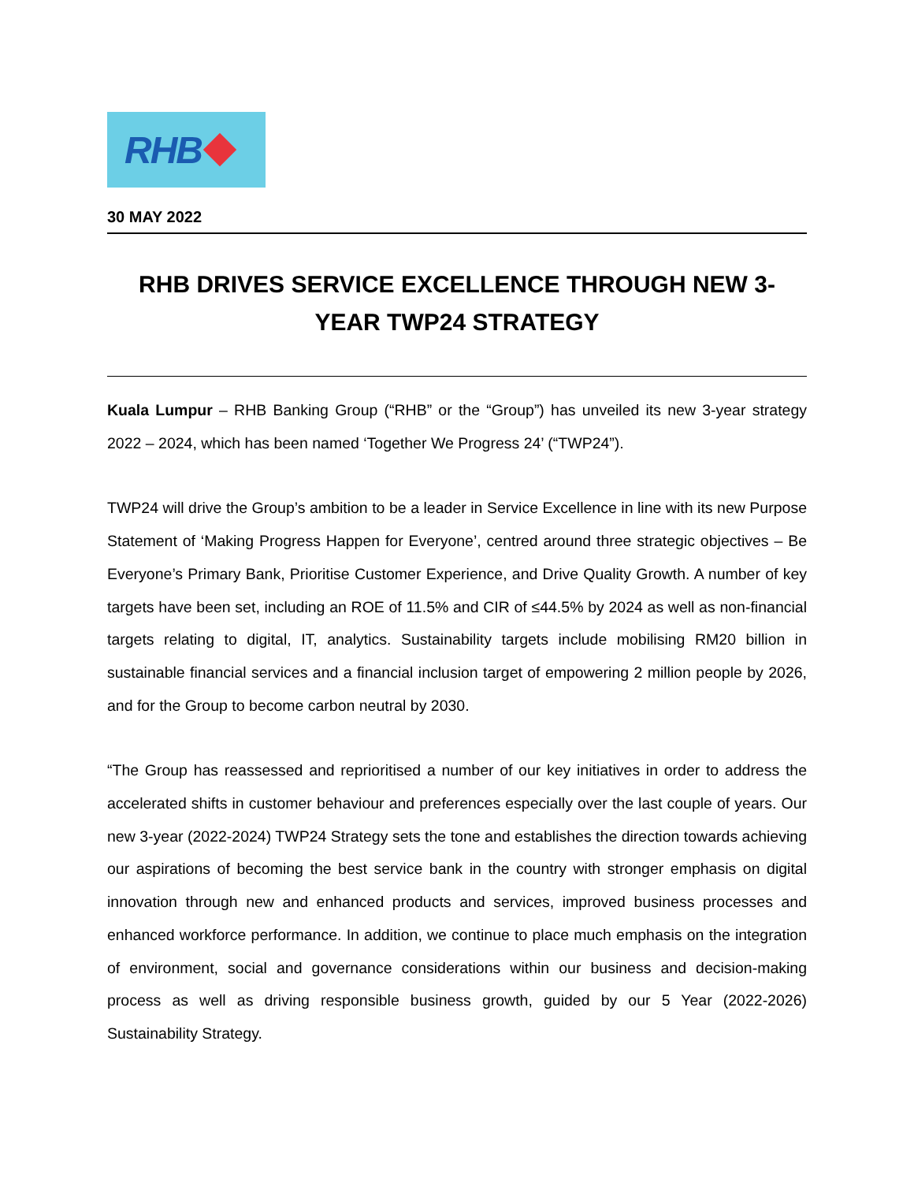RHB
30 MAY 2022
RHB DRIVES SERVICE EXCELLENCE THROUGH NEW 3-YEAR TWP24 STRATEGY
Kuala Lumpur – RHB Banking Group (“RHB” or the “Group”) has unveiled its new 3-year strategy 2022 – 2024, which has been named ‘Together We Progress 24’ (“TWP24”).
TWP24 will drive the Group’s ambition to be a leader in Service Excellence in line with its new Purpose Statement of ‘Making Progress Happen for Everyone’, centred around three strategic objectives – Be Everyone’s Primary Bank, Prioritise Customer Experience, and Drive Quality Growth. A number of key targets have been set, including an ROE of 11.5% and CIR of ≤44.5% by 2024 as well as non-financial targets relating to digital, IT, analytics. Sustainability targets include mobilising RM20 billion in sustainable financial services and a financial inclusion target of empowering 2 million people by 2026, and for the Group to become carbon neutral by 2030.
“The Group has reassessed and reprioritised a number of our key initiatives in order to address the accelerated shifts in customer behaviour and preferences especially over the last couple of years. Our new 3-year (2022-2024) TWP24 Strategy sets the tone and establishes the direction towards achieving our aspirations of becoming the best service bank in the country with stronger emphasis on digital innovation through new and enhanced products and services, improved business processes and enhanced workforce performance. In addition, we continue to place much emphasis on the integration of environment, social and governance considerations within our business and decision-making process as well as driving responsible business growth, guided by our 5 Year (2022-2026) Sustainability Strategy.